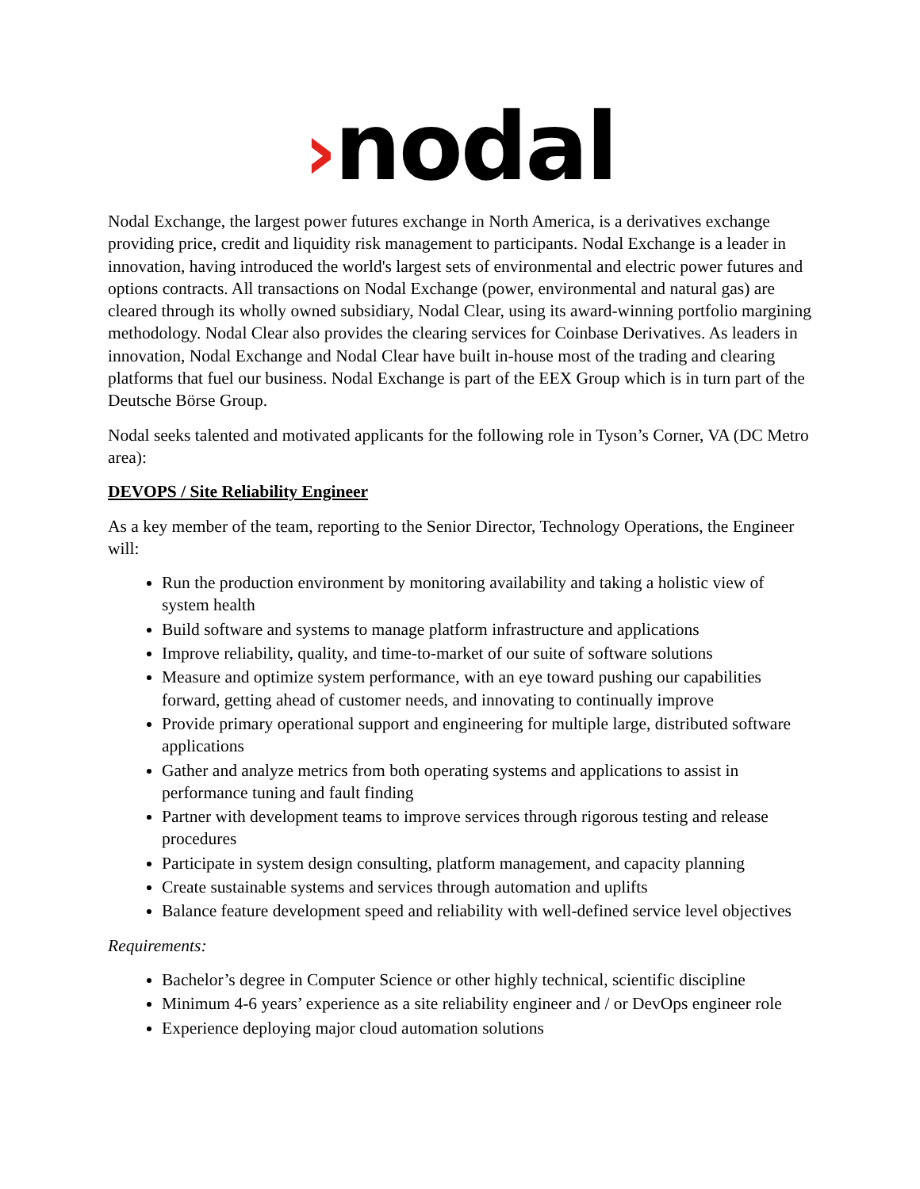›nodal
Nodal Exchange, the largest power futures exchange in North America, is a derivatives exchange providing price, credit and liquidity risk management to participants. Nodal Exchange is a leader in innovation, having introduced the world's largest sets of environmental and electric power futures and options contracts. All transactions on Nodal Exchange (power, environmental and natural gas) are cleared through its wholly owned subsidiary, Nodal Clear, using its award-winning portfolio margining methodology. Nodal Clear also provides the clearing services for Coinbase Derivatives. As leaders in innovation, Nodal Exchange and Nodal Clear have built in-house most of the trading and clearing platforms that fuel our business. Nodal Exchange is part of the EEX Group which is in turn part of the Deutsche Börse Group.
Nodal seeks talented and motivated applicants for the following role in Tyson’s Corner, VA (DC Metro area):
DEVOPS / Site Reliability Engineer
As a key member of the team, reporting to the Senior Director, Technology Operations, the Engineer will:
Run the production environment by monitoring availability and taking a holistic view of system health
Build software and systems to manage platform infrastructure and applications
Improve reliability, quality, and time-to-market of our suite of software solutions
Measure and optimize system performance, with an eye toward pushing our capabilities forward, getting ahead of customer needs, and innovating to continually improve
Provide primary operational support and engineering for multiple large, distributed software applications
Gather and analyze metrics from both operating systems and applications to assist in performance tuning and fault finding
Partner with development teams to improve services through rigorous testing and release procedures
Participate in system design consulting, platform management, and capacity planning
Create sustainable systems and services through automation and uplifts
Balance feature development speed and reliability with well-defined service level objectives
Requirements:
Bachelor’s degree in Computer Science or other highly technical, scientific discipline
Minimum 4-6 years’ experience as a site reliability engineer and / or DevOps engineer role
Experience deploying major cloud automation solutions